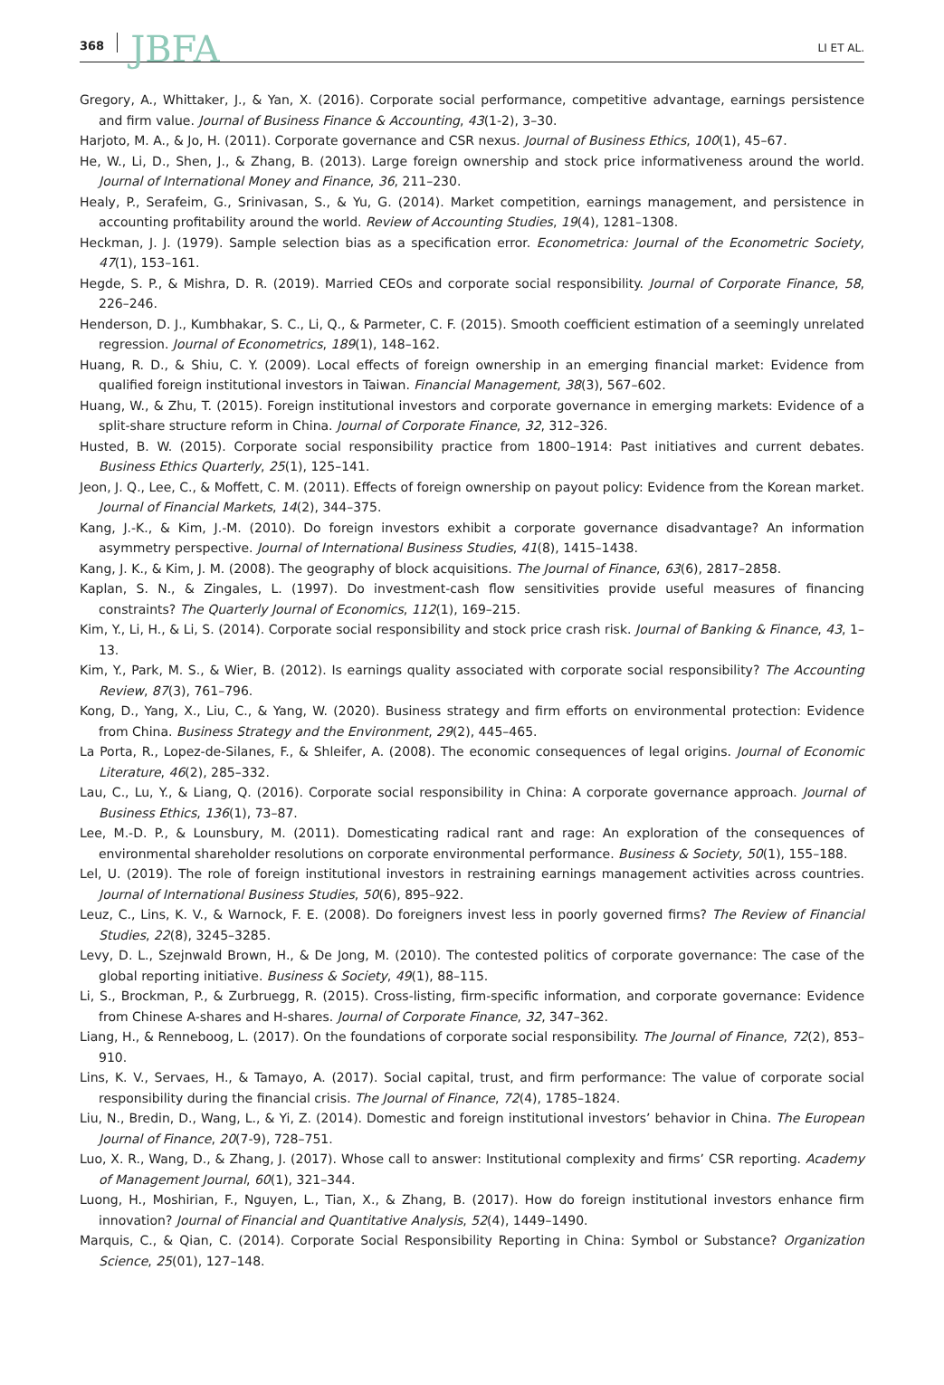368 JBFA LI ET AL.
Gregory, A., Whittaker, J., & Yan, X. (2016). Corporate social performance, competitive advantage, earnings persistence and firm value. Journal of Business Finance & Accounting, 43(1-2), 3–30.
Harjoto, M. A., & Jo, H. (2011). Corporate governance and CSR nexus. Journal of Business Ethics, 100(1), 45–67.
He, W., Li, D., Shen, J., & Zhang, B. (2013). Large foreign ownership and stock price informativeness around the world. Journal of International Money and Finance, 36, 211–230.
Healy, P., Serafeim, G., Srinivasan, S., & Yu, G. (2014). Market competition, earnings management, and persistence in accounting profitability around the world. Review of Accounting Studies, 19(4), 1281–1308.
Heckman, J. J. (1979). Sample selection bias as a specification error. Econometrica: Journal of the Econometric Society, 47(1), 153–161.
Hegde, S. P., & Mishra, D. R. (2019). Married CEOs and corporate social responsibility. Journal of Corporate Finance, 58, 226–246.
Henderson, D. J., Kumbhakar, S. C., Li, Q., & Parmeter, C. F. (2015). Smooth coefficient estimation of a seemingly unrelated regression. Journal of Econometrics, 189(1), 148–162.
Huang, R. D., & Shiu, C. Y. (2009). Local effects of foreign ownership in an emerging financial market: Evidence from qualified foreign institutional investors in Taiwan. Financial Management, 38(3), 567–602.
Huang, W., & Zhu, T. (2015). Foreign institutional investors and corporate governance in emerging markets: Evidence of a split-share structure reform in China. Journal of Corporate Finance, 32, 312–326.
Husted, B. W. (2015). Corporate social responsibility practice from 1800–1914: Past initiatives and current debates. Business Ethics Quarterly, 25(1), 125–141.
Jeon, J. Q., Lee, C., & Moffett, C. M. (2011). Effects of foreign ownership on payout policy: Evidence from the Korean market. Journal of Financial Markets, 14(2), 344–375.
Kang, J.-K., & Kim, J.-M. (2010). Do foreign investors exhibit a corporate governance disadvantage? An information asymmetry perspective. Journal of International Business Studies, 41(8), 1415–1438.
Kang, J. K., & Kim, J. M. (2008). The geography of block acquisitions. The Journal of Finance, 63(6), 2817–2858.
Kaplan, S. N., & Zingales, L. (1997). Do investment-cash flow sensitivities provide useful measures of financing constraints? The Quarterly Journal of Economics, 112(1), 169–215.
Kim, Y., Li, H., & Li, S. (2014). Corporate social responsibility and stock price crash risk. Journal of Banking & Finance, 43, 1–13.
Kim, Y., Park, M. S., & Wier, B. (2012). Is earnings quality associated with corporate social responsibility? The Accounting Review, 87(3), 761–796.
Kong, D., Yang, X., Liu, C., & Yang, W. (2020). Business strategy and firm efforts on environmental protection: Evidence from China. Business Strategy and the Environment, 29(2), 445–465.
La Porta, R., Lopez-de-Silanes, F., & Shleifer, A. (2008). The economic consequences of legal origins. Journal of Economic Literature, 46(2), 285–332.
Lau, C., Lu, Y., & Liang, Q. (2016). Corporate social responsibility in China: A corporate governance approach. Journal of Business Ethics, 136(1), 73–87.
Lee, M.-D. P., & Lounsbury, M. (2011). Domesticating radical rant and rage: An exploration of the consequences of environmental shareholder resolutions on corporate environmental performance. Business & Society, 50(1), 155–188.
Lel, U. (2019). The role of foreign institutional investors in restraining earnings management activities across countries. Journal of International Business Studies, 50(6), 895–922.
Leuz, C., Lins, K. V., & Warnock, F. E. (2008). Do foreigners invest less in poorly governed firms? The Review of Financial Studies, 22(8), 3245–3285.
Levy, D. L., Szejnwald Brown, H., & De Jong, M. (2010). The contested politics of corporate governance: The case of the global reporting initiative. Business & Society, 49(1), 88–115.
Li, S., Brockman, P., & Zurbruegg, R. (2015). Cross-listing, firm-specific information, and corporate governance: Evidence from Chinese A-shares and H-shares. Journal of Corporate Finance, 32, 347–362.
Liang, H., & Renneboog, L. (2017). On the foundations of corporate social responsibility. The Journal of Finance, 72(2), 853–910.
Lins, K. V., Servaes, H., & Tamayo, A. (2017). Social capital, trust, and firm performance: The value of corporate social responsibility during the financial crisis. The Journal of Finance, 72(4), 1785–1824.
Liu, N., Bredin, D., Wang, L., & Yi, Z. (2014). Domestic and foreign institutional investors’ behavior in China. The European Journal of Finance, 20(7-9), 728–751.
Luo, X. R., Wang, D., & Zhang, J. (2017). Whose call to answer: Institutional complexity and firms’ CSR reporting. Academy of Management Journal, 60(1), 321–344.
Luong, H., Moshirian, F., Nguyen, L., Tian, X., & Zhang, B. (2017). How do foreign institutional investors enhance firm innovation? Journal of Financial and Quantitative Analysis, 52(4), 1449–1490.
Marquis, C., & Qian, C. (2014). Corporate Social Responsibility Reporting in China: Symbol or Substance? Organization Science, 25(01), 127–148.